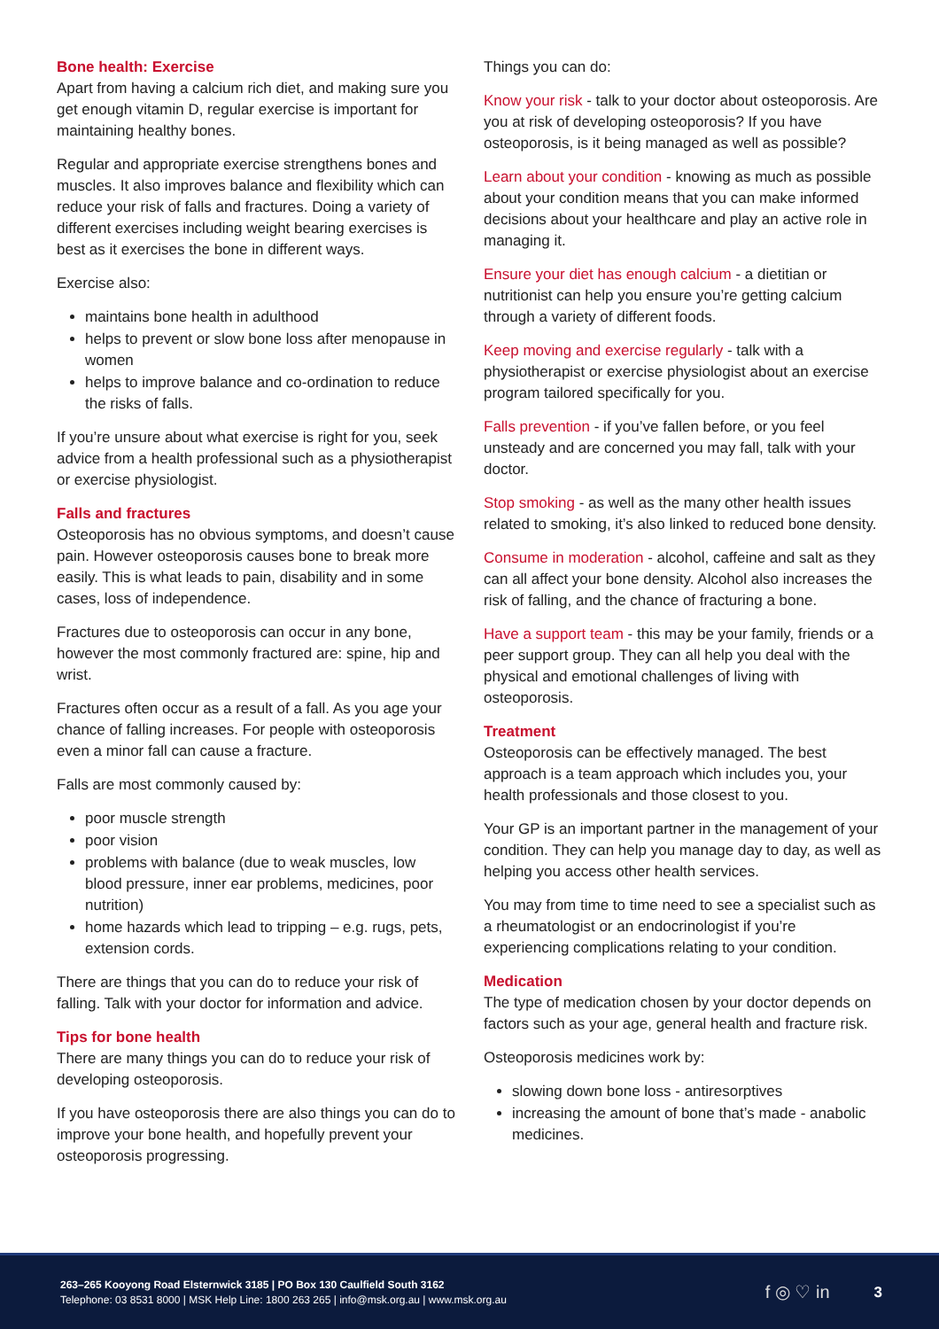Bone health: Exercise
Apart from having a calcium rich diet, and making sure you get enough vitamin D, regular exercise is important for maintaining healthy bones.
Regular and appropriate exercise strengthens bones and muscles. It also improves balance and flexibility which can reduce your risk of falls and fractures. Doing a variety of different exercises including weight bearing exercises is best as it exercises the bone in different ways.
Exercise also:
maintains bone health in adulthood
helps to prevent or slow bone loss after menopause in women
helps to improve balance and co-ordination to reduce the risks of falls.
If you’re unsure about what exercise is right for you, seek advice from a health professional such as a physiotherapist or exercise physiologist.
Falls and fractures
Osteoporosis has no obvious symptoms, and doesn’t cause pain. However osteoporosis causes bone to break more easily. This is what leads to pain, disability and in some cases, loss of independence.
Fractures due to osteoporosis can occur in any bone, however the most commonly fractured are: spine, hip and wrist.
Fractures often occur as a result of a fall. As you age your chance of falling increases. For people with osteoporosis even a minor fall can cause a fracture.
Falls are most commonly caused by:
poor muscle strength
poor vision
problems with balance (due to weak muscles, low blood pressure, inner ear problems, medicines, poor nutrition)
home hazards which lead to tripping – e.g. rugs, pets, extension cords.
There are things that you can do to reduce your risk of falling. Talk with your doctor for information and advice.
Tips for bone health
There are many things you can do to reduce your risk of developing osteoporosis.
If you have osteoporosis there are also things you can do to improve your bone health, and hopefully prevent your osteoporosis progressing.
Things you can do:
Know your risk - talk to your doctor about osteoporosis. Are you at risk of developing osteoporosis? If you have osteoporosis, is it being managed as well as possible?
Learn about your condition - knowing as much as possible about your condition means that you can make informed decisions about your healthcare and play an active role in managing it.
Ensure your diet has enough calcium - a dietitian or nutritionist can help you ensure you’re getting calcium through a variety of different foods.
Keep moving and exercise regularly - talk with a physiotherapist or exercise physiologist about an exercise program tailored specifically for you.
Falls prevention - if you’ve fallen before, or you feel unsteady and are concerned you may fall, talk with your doctor.
Stop smoking - as well as the many other health issues related to smoking, it’s also linked to reduced bone density.
Consume in moderation - alcohol, caffeine and salt as they can all affect your bone density. Alcohol also increases the risk of falling, and the chance of fracturing a bone.
Have a support team - this may be your family, friends or a peer support group. They can all help you deal with the physical and emotional challenges of living with osteoporosis.
Treatment
Osteoporosis can be effectively managed. The best approach is a team approach which includes you, your health professionals and those closest to you.
Your GP is an important partner in the management of your condition. They can help you manage day to day, as well as helping you access other health services.
You may from time to time need to see a specialist such as a rheumatologist or an endocrinologist if you’re experiencing complications relating to your condition.
Medication
The type of medication chosen by your doctor depends on factors such as your age, general health and fracture risk.
Osteoporosis medicines work by:
slowing down bone loss - antiresorptives
increasing the amount of bone that’s made - anabolic medicines.
263–265 Kooyong Road Elsternwick 3185 | PO Box 130 Caulfield South 3162
Telephone: 03 8531 8000 | MSK Help Line: 1800 263 265 | info@msk.org.au | www.msk.org.au
f ◎ ♡ in
3